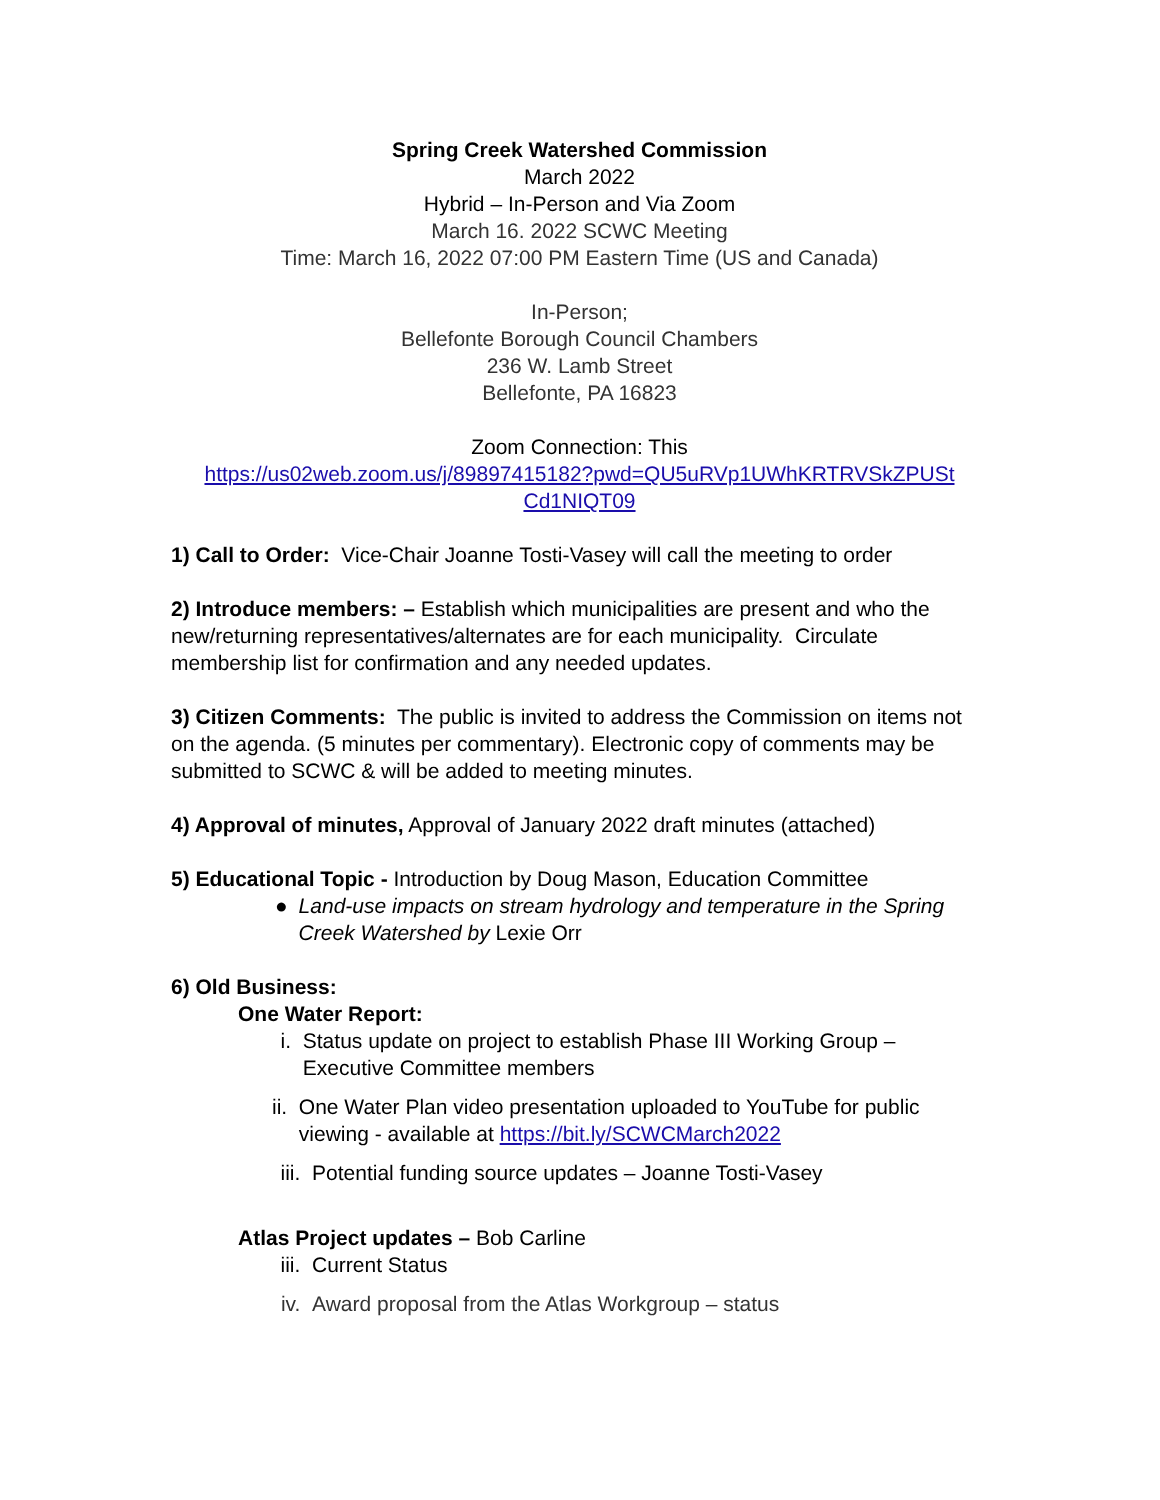Spring Creek Watershed Commission
March 2022
Hybrid – In-Person and Via Zoom
March 16. 2022 SCWC Meeting
Time: March 16, 2022 07:00 PM Eastern Time (US and Canada)
In-Person;
Bellefonte Borough Council Chambers
236 W. Lamb Street
Bellefonte, PA 16823
Zoom Connection: This
https://us02web.zoom.us/j/89897415182?pwd=QU5uRVp1UWhKRTRVSkZPUSt Cd1NIQT09
1) Call to Order: Vice-Chair Joanne Tosti-Vasey will call the meeting to order
2) Introduce members: – Establish which municipalities are present and who the new/returning representatives/alternates are for each municipality. Circulate membership list for confirmation and any needed updates.
3) Citizen Comments: The public is invited to address the Commission on items not on the agenda. (5 minutes per commentary). Electronic copy of comments may be submitted to SCWC & will be added to meeting minutes.
4) Approval of minutes, Approval of January 2022 draft minutes (attached)
5) Educational Topic - Introduction by Doug Mason, Education Committee
● Land-use impacts on stream hydrology and temperature in the Spring Creek Watershed by Lexie Orr
6) Old Business:
One Water Report:
i. Status update on project to establish Phase III Working Group – Executive Committee members
ii. One Water Plan video presentation uploaded to YouTube for public viewing - available at https://bit.ly/SCWCMarch2022
iii. Potential funding source updates – Joanne Tosti-Vasey
Atlas Project updates – Bob Carline
iii. Current Status
iv. Award proposal from the Atlas Workgroup – status